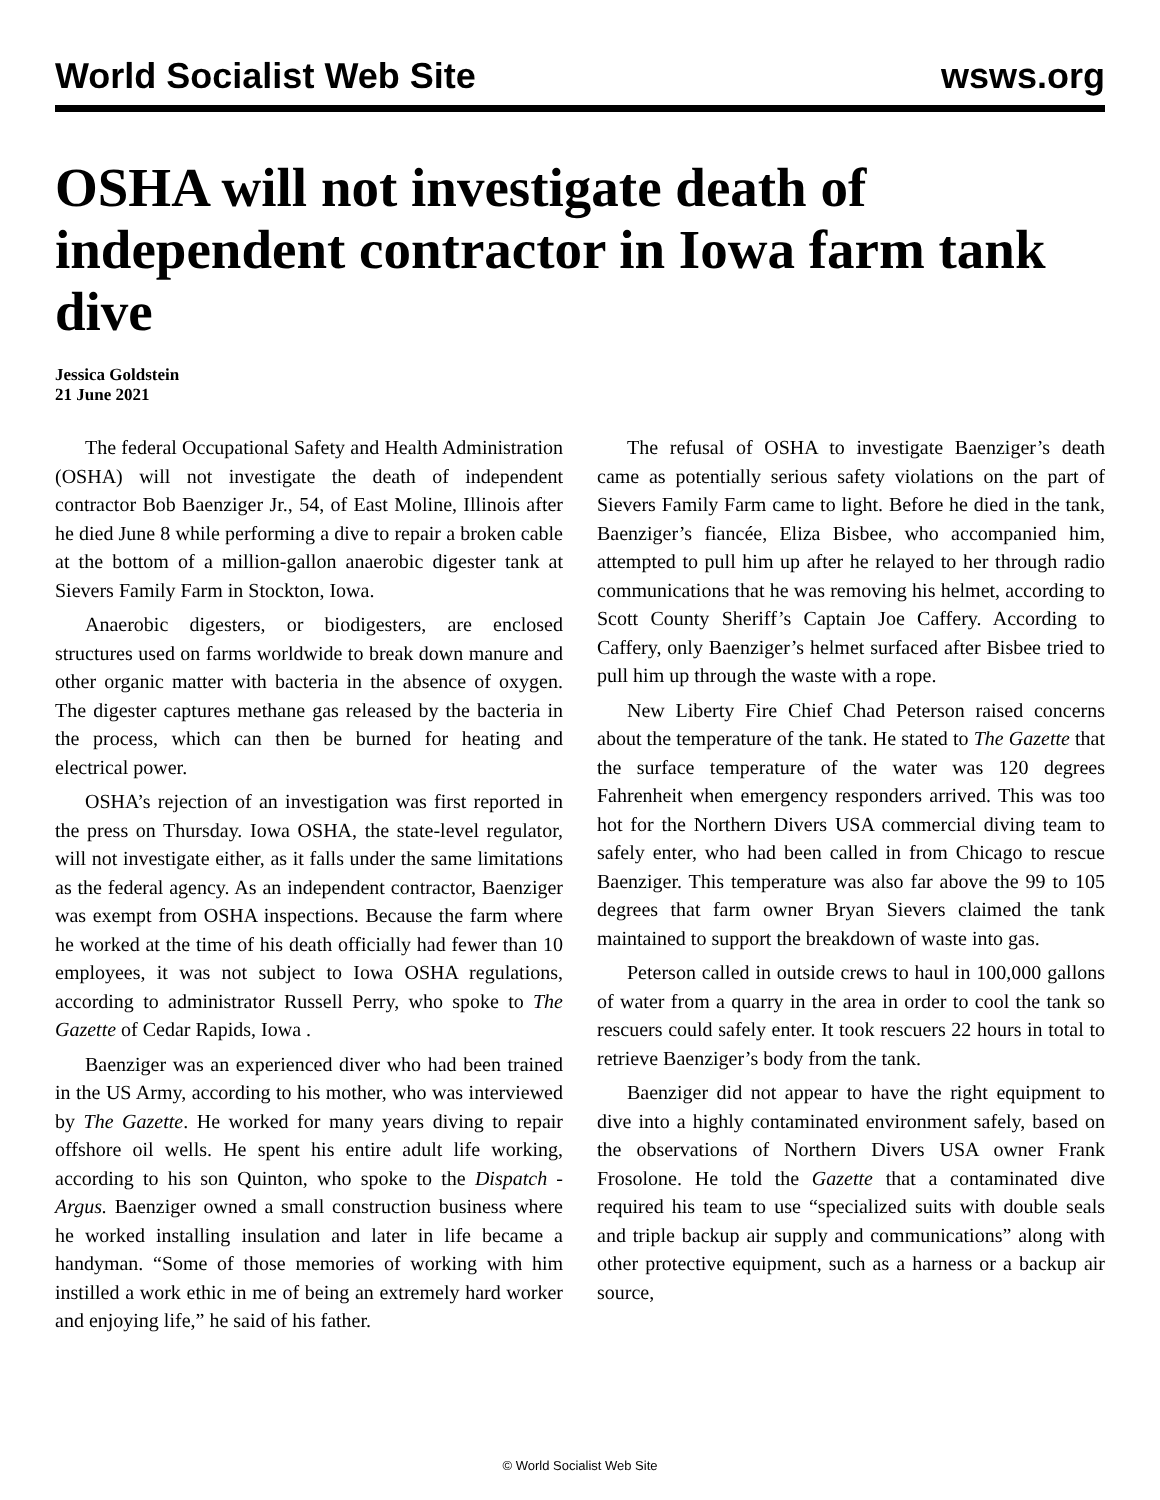World Socialist Web Site wsws.org
OSHA will not investigate death of independent contractor in Iowa farm tank dive
Jessica Goldstein
21 June 2021
The federal Occupational Safety and Health Administration (OSHA) will not investigate the death of independent contractor Bob Baenziger Jr., 54, of East Moline, Illinois after he died June 8 while performing a dive to repair a broken cable at the bottom of a million-gallon anaerobic digester tank at Sievers Family Farm in Stockton, Iowa.
Anaerobic digesters, or biodigesters, are enclosed structures used on farms worldwide to break down manure and other organic matter with bacteria in the absence of oxygen. The digester captures methane gas released by the bacteria in the process, which can then be burned for heating and electrical power.
OSHA’s rejection of an investigation was first reported in the press on Thursday. Iowa OSHA, the state-level regulator, will not investigate either, as it falls under the same limitations as the federal agency. As an independent contractor, Baenziger was exempt from OSHA inspections. Because the farm where he worked at the time of his death officially had fewer than 10 employees, it was not subject to Iowa OSHA regulations, according to administrator Russell Perry, who spoke to The Gazette of Cedar Rapids, Iowa .
Baenziger was an experienced diver who had been trained in the US Army, according to his mother, who was interviewed by The Gazette. He worked for many years diving to repair offshore oil wells. He spent his entire adult life working, according to his son Quinton, who spoke to the Dispatch - Argus. Baenziger owned a small construction business where he worked installing insulation and later in life became a handyman. “Some of those memories of working with him instilled a work ethic in me of being an extremely hard worker and enjoying life,” he said of his father.
The refusal of OSHA to investigate Baenziger’s death came as potentially serious safety violations on the part of Sievers Family Farm came to light. Before he died in the tank, Baenziger’s fiancée, Eliza Bisbee, who accompanied him, attempted to pull him up after he relayed to her through radio communications that he was removing his helmet, according to Scott County Sheriff’s Captain Joe Caffery. According to Caffery, only Baenziger’s helmet surfaced after Bisbee tried to pull him up through the waste with a rope.
New Liberty Fire Chief Chad Peterson raised concerns about the temperature of the tank. He stated to The Gazette that the surface temperature of the water was 120 degrees Fahrenheit when emergency responders arrived. This was too hot for the Northern Divers USA commercial diving team to safely enter, who had been called in from Chicago to rescue Baenziger. This temperature was also far above the 99 to 105 degrees that farm owner Bryan Sievers claimed the tank maintained to support the breakdown of waste into gas.
Peterson called in outside crews to haul in 100,000 gallons of water from a quarry in the area in order to cool the tank so rescuers could safely enter. It took rescuers 22 hours in total to retrieve Baenziger’s body from the tank.
Baenziger did not appear to have the right equipment to dive into a highly contaminated environment safely, based on the observations of Northern Divers USA owner Frank Frosolone. He told the Gazette that a contaminated dive required his team to use “specialized suits with double seals and triple backup air supply and communications” along with other protective equipment, such as a harness or a backup air source,
© World Socialist Web Site